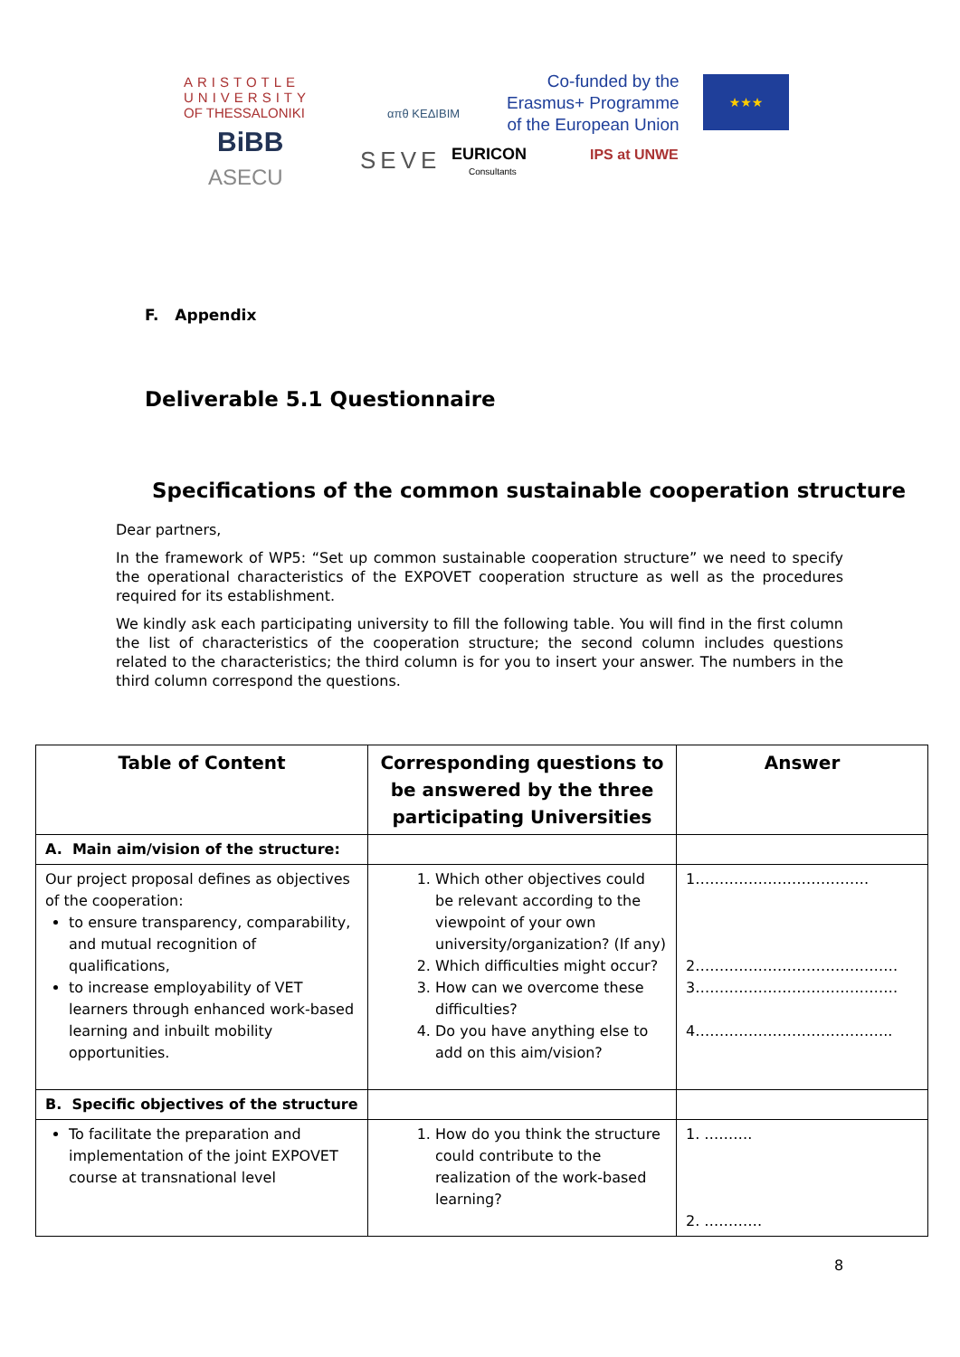ARISTOTLE
UNIVERSITY
OF THESSALONIKI
απθ KEΔΙΒΙΜ
Co-funded by the
Erasmus+ Programme
of the European Union
★★★
BiBB
ASECU
SEVE EURICON
Consultants
IPS at UNWE
F. Appendix
Deliverable 5.1 Questionnaire
Specifications of the common sustainable cooperation structure
Dear partners,
In the framework of WP5: “Set up common sustainable cooperation structure” we need to specify the operational characteristics of the EXPOVET cooperation structure as well as the procedures required for its establishment.
We kindly ask each participating university to fill the following table. You will find in the first column the list of characteristics of the cooperation structure; the second column includes questions related to the characteristics; the third column is for you to insert your answer. The numbers in the third column correspond the questions.
| Table of Content | Corresponding questions to be answered by the three participating Universities | Answer |
| --- | --- | --- |
| A. Main aim/vision of the structure: | | |
| Our project proposal defines as objectives of the cooperation: to ensure transparency, comparability, and mutual recognition of qualifications, to increase employability of VET learners through enhanced work-based learning and inbuilt mobility opportunities. | 1. Which other objectives could be relevant according to the viewpoint of your own university/organization? (If any) 2. Which difficulties might occur? 3. How can we overcome these difficulties? 4. Do you have anything else to add on this aim/vision? | 1……………………………… 2…………………………………… 3…………………………………… 4………………………………….. |
| B. Specific objectives of the structure | | |
| To facilitate the preparation and implementation of the joint EXPOVET course at transnational level | 1. How do you think the structure could contribute to the realization of the work-based learning? | 1. ………. 2. ………… |
8